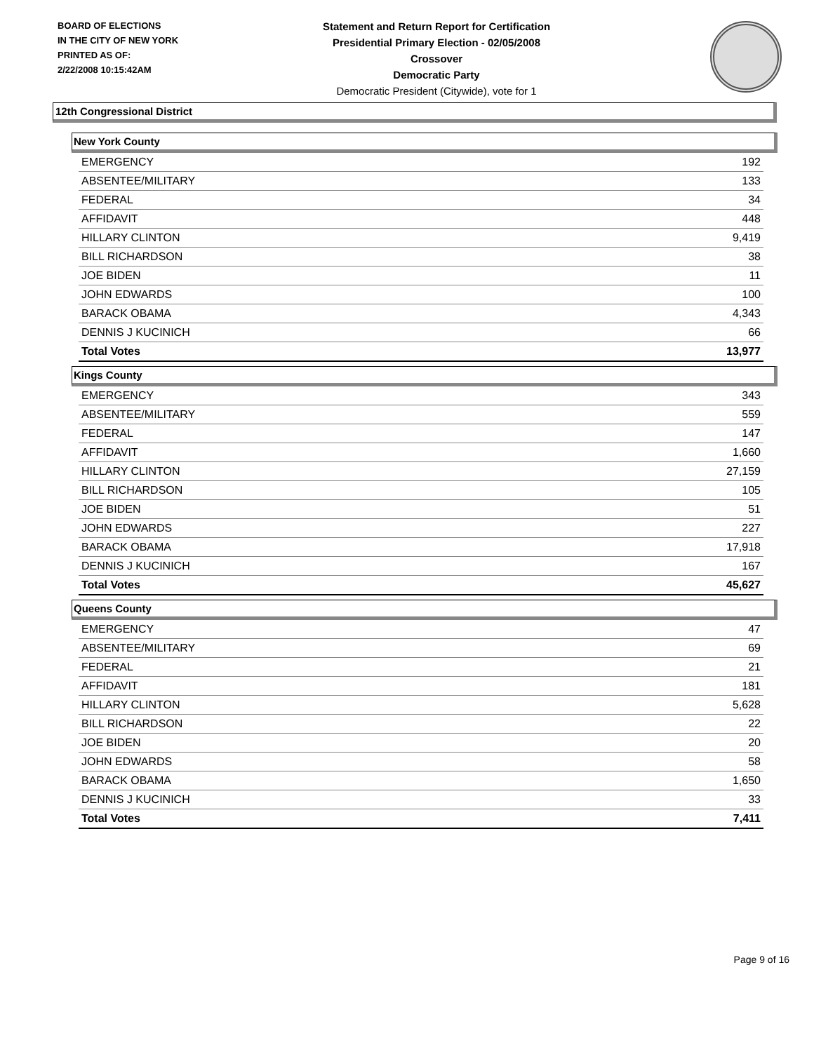BOARD OF ELECTIONS
IN THE CITY OF NEW YORK
PRINTED AS OF:
2/22/2008 10:15:42AM
Statement and Return Report for Certification
Presidential Primary Election - 02/05/2008
Crossover
Democratic Party
Democratic President (Citywide), vote for 1
12th Congressional District
New York County
| EMERGENCY | 192 |
| ABSENTEE/MILITARY | 133 |
| FEDERAL | 34 |
| AFFIDAVIT | 448 |
| HILLARY CLINTON | 9,419 |
| BILL RICHARDSON | 38 |
| JOE BIDEN | 11 |
| JOHN EDWARDS | 100 |
| BARACK OBAMA | 4,343 |
| DENNIS J KUCINICH | 66 |
| Total Votes | 13,977 |
Kings County
| EMERGENCY | 343 |
| ABSENTEE/MILITARY | 559 |
| FEDERAL | 147 |
| AFFIDAVIT | 1,660 |
| HILLARY CLINTON | 27,159 |
| BILL RICHARDSON | 105 |
| JOE BIDEN | 51 |
| JOHN EDWARDS | 227 |
| BARACK OBAMA | 17,918 |
| DENNIS J KUCINICH | 167 |
| Total Votes | 45,627 |
Queens County
| EMERGENCY | 47 |
| ABSENTEE/MILITARY | 69 |
| FEDERAL | 21 |
| AFFIDAVIT | 181 |
| HILLARY CLINTON | 5,628 |
| BILL RICHARDSON | 22 |
| JOE BIDEN | 20 |
| JOHN EDWARDS | 58 |
| BARACK OBAMA | 1,650 |
| DENNIS J KUCINICH | 33 |
| Total Votes | 7,411 |
Page 9 of 16